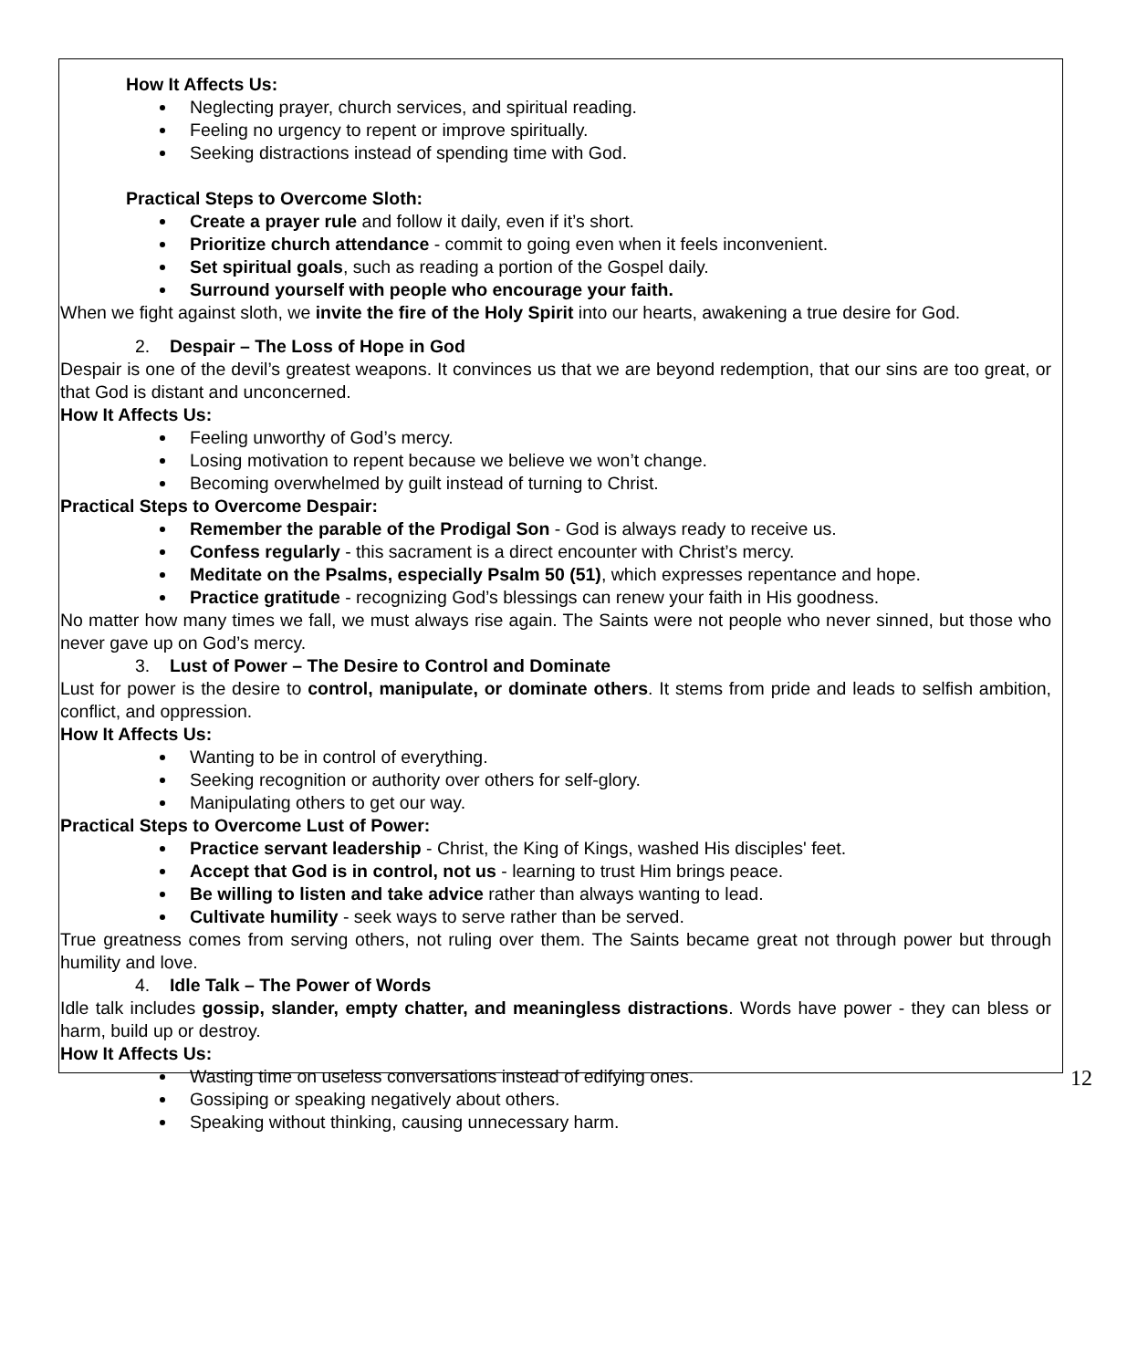How It Affects Us:
Neglecting prayer, church services, and spiritual reading.
Feeling no urgency to repent or improve spiritually.
Seeking distractions instead of spending time with God.
Practical Steps to Overcome Sloth:
Create a prayer rule and follow it daily, even if it’s short.
Prioritize church attendance - commit to going even when it feels inconvenient.
Set spiritual goals, such as reading a portion of the Gospel daily.
Surround yourself with people who encourage your faith.
When we fight against sloth, we invite the fire of the Holy Spirit into our hearts, awakening a true desire for God.
2. Despair – The Loss of Hope in God
Despair is one of the devil’s greatest weapons. It convinces us that we are beyond redemption, that our sins are too great, or that God is distant and unconcerned.
How It Affects Us:
Feeling unworthy of God’s mercy.
Losing motivation to repent because we believe we won’t change.
Becoming overwhelmed by guilt instead of turning to Christ.
Practical Steps to Overcome Despair:
Remember the parable of the Prodigal Son - God is always ready to receive us.
Confess regularly - this sacrament is a direct encounter with Christ’s mercy.
Meditate on the Psalms, especially Psalm 50 (51), which expresses repentance and hope.
Practice gratitude - recognizing God’s blessings can renew your faith in His goodness.
No matter how many times we fall, we must always rise again. The Saints were not people who never sinned, but those who never gave up on God’s mercy.
3. Lust of Power – The Desire to Control and Dominate
Lust for power is the desire to control, manipulate, or dominate others. It stems from pride and leads to selfish ambition, conflict, and oppression.
How It Affects Us:
Wanting to be in control of everything.
Seeking recognition or authority over others for self-glory.
Manipulating others to get our way.
Practical Steps to Overcome Lust of Power:
Practice servant leadership - Christ, the King of Kings, washed His disciples' feet.
Accept that God is in control, not us - learning to trust Him brings peace.
Be willing to listen and take advice rather than always wanting to lead.
Cultivate humility - seek ways to serve rather than be served.
True greatness comes from serving others, not ruling over them. The Saints became great not through power but through humility and love.
4. Idle Talk – The Power of Words
Idle talk includes gossip, slander, empty chatter, and meaningless distractions. Words have power - they can bless or harm, build up or destroy.
How It Affects Us:
Wasting time on useless conversations instead of edifying ones.
Gossiping or speaking negatively about others.
Speaking without thinking, causing unnecessary harm.
12